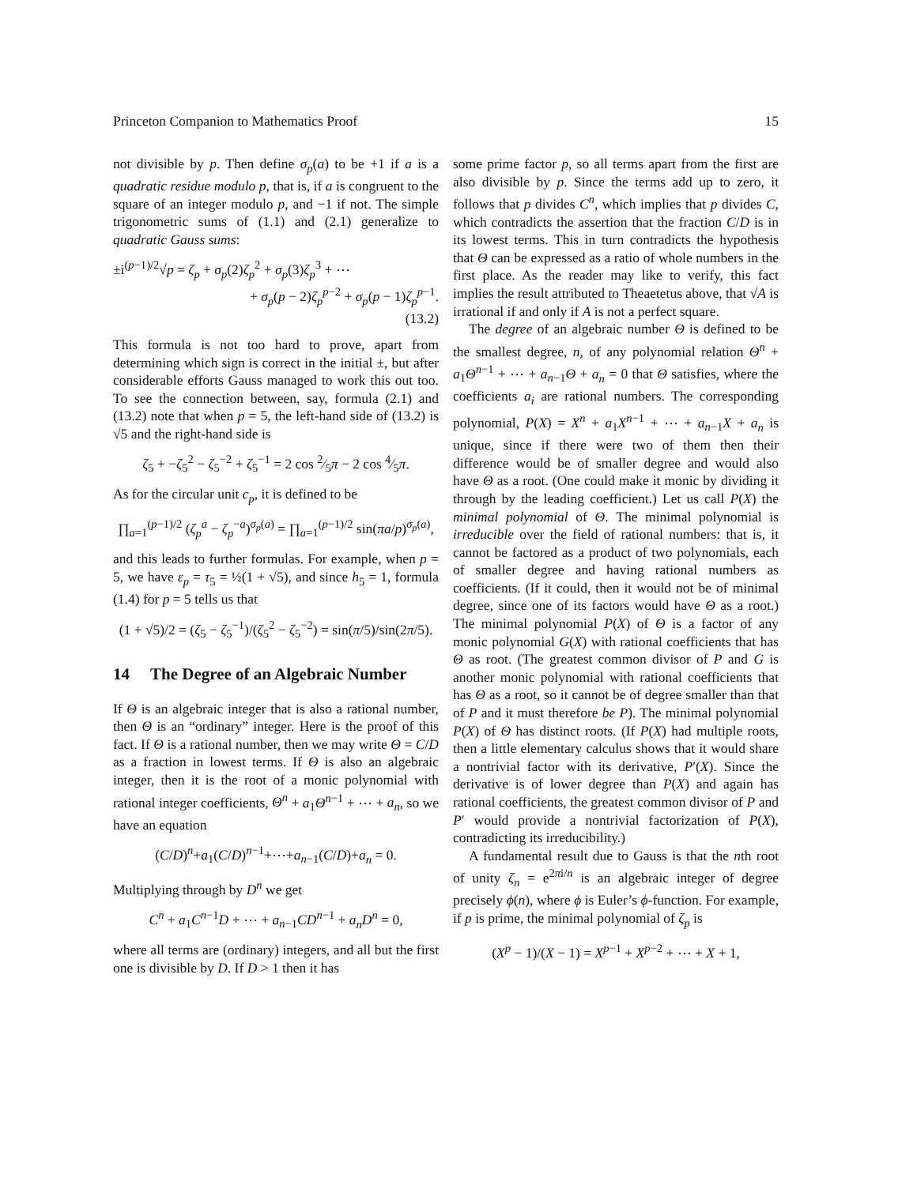Princeton Companion to Mathematics Proof 15
not divisible by p. Then define σ<sub>p</sub>(a) to be +1 if a is a quadratic residue modulo p, that is, if a is congruent to the square of an integer modulo p, and −1 if not. The simple trigonometric sums of (1.1) and (2.1) generalize to quadratic Gauss sums:
±i<sup>(p−1)/2</sup>√p = ζ<sub>p</sub> + σ<sub>p</sub>(2)ζ<sub>p</sub><sup>2</sup> + σ<sub>p</sub>(3)ζ<sub>p</sub><sup>3</sup> + ⋯
+ σ<sub>p</sub>(p − 2)ζ<sub>p</sub><sup>p−2</sup> + σ<sub>p</sub>(p − 1)ζ<sub>p</sub><sup>p−1</sup>.
(13.2)
This formula is not too hard to prove, apart from determining which sign is correct in the initial ±, but after considerable efforts Gauss managed to work this out too. To see the connection between, say, formula (2.1) and (13.2) note that when p = 5, the left-hand side of (13.2) is √5 and the right-hand side is
ζ<sub>5</sub> + −ζ<sub>5</sub><sup>2</sup> − ζ<sub>5</sub><sup>−2</sup> + ζ<sub>5</sub><sup>−1</sup> = 2 cos 2⁄5π − 2 cos 4⁄5π.
As for the circular unit c<sub>p</sub>, it is defined to be
∏<sub>a=1</sub><sup>(p−1)/2</sup> (ζ<sub>p</sub><sup>a</sup> − ζ<sub>p</sub><sup>−a</sup>)<sup>σ<sub>p</sub>(a)</sup> = ∏<sub>a=1</sub><sup>(p−1)/2</sup> sin(πa/p)<sup>σ<sub>p</sub>(a)</sup>,
and this leads to further formulas. For example, when p = 5, we have ε<sub>p</sub> = τ<sub>5</sub> = ½(1 + √5), and since h<sub>5</sub> = 1, formula (1.4) for p = 5 tells us that
(1 + √5)/2 = (ζ<sub>5</sub> − ζ<sub>5</sub><sup>−1</sup>)/(ζ<sub>5</sub><sup>2</sup> − ζ<sub>5</sub><sup>−2</sup>) = sin(π/5)/sin(2π/5).
14 The Degree of an Algebraic Number
If Θ is an algebraic integer that is also a rational number, then Θ is an “ordinary” integer. Here is the proof of this fact. If Θ is a rational number, then we may write Θ = C/D as a fraction in lowest terms. If Θ is also an algebraic integer, then it is the root of a monic polynomial with rational integer coefficients, Θ<sup>n</sup> + a<sub>1</sub>Θ<sup>n−1</sup> + ⋯ + a<sub>n</sub>, so we have an equation
(C/D)<sup>n</sup>+a<sub>1</sub>(C/D)<sup>n−1</sup>+⋯+a<sub>n−1</sub>(C/D)+a<sub>n</sub> = 0.
Multiplying through by D<sup>n</sup> we get
C<sup>n</sup> + a<sub>1</sub>C<sup>n−1</sup>D + ⋯ + a<sub>n−1</sub>CD<sup>n−1</sup> + a<sub>n</sub>D<sup>n</sup> = 0,
where all terms are (ordinary) integers, and all but the first one is divisible by D. If D > 1 then it has
some prime factor p, so all terms apart from the first are also divisible by p. Since the terms add up to zero, it follows that p divides C<sup>n</sup>, which implies that p divides C, which contradicts the assertion that the fraction C/D is in its lowest terms. This in turn contradicts the hypothesis that Θ can be expressed as a ratio of whole numbers in the first place. As the reader may like to verify, this fact implies the result attributed to Theaetetus above, that √A is irrational if and only if A is not a perfect square.
The degree of an algebraic number Θ is defined to be the smallest degree, n, of any polynomial relation Θ<sup>n</sup> + a<sub>1</sub>Θ<sup>n−1</sup> + ⋯ + a<sub>n−1</sub>Θ + a<sub>n</sub> = 0 that Θ satisfies, where the coefficients a<sub>i</sub> are rational numbers. The corresponding polynomial, P(X) = X<sup>n</sup> + a<sub>1</sub>X<sup>n−1</sup> + ⋯ + a<sub>n−1</sub>X + a<sub>n</sub> is unique, since if there were two of them then their difference would be of smaller degree and would also have Θ as a root. (One could make it monic by dividing it through by the leading coefficient.) Let us call P(X) the minimal polynomial of Θ. The minimal polynomial is irreducible over the field of rational numbers: that is, it cannot be factored as a product of two polynomials, each of smaller degree and having rational numbers as coefficients. (If it could, then it would not be of minimal degree, since one of its factors would have Θ as a root.) The minimal polynomial P(X) of Θ is a factor of any monic polynomial G(X) with rational coefficients that has Θ as root. (The greatest common divisor of P and G is another monic polynomial with rational coefficients that has Θ as a root, so it cannot be of degree smaller than that of P and it must therefore be P). The minimal polynomial P(X) of Θ has distinct roots. (If P(X) had multiple roots, then a little elementary calculus shows that it would share a nontrivial factor with its derivative, P′(X). Since the derivative is of lower degree than P(X) and again has rational coefficients, the greatest common divisor of P and P′ would provide a nontrivial factorization of P(X), contradicting its irreducibility.)
A fundamental result due to Gauss is that the nth root of unity ζ<sub>n</sub> = e<sup>2πi/n</sup> is an algebraic integer of degree precisely ϕ(n), where ϕ is Euler’s ϕ-function. For example, if p is prime, the minimal polynomial of ζ<sub>p</sub> is
(X<sup>p</sup> − 1)/(X − 1) = X<sup>p−1</sup> + X<sup>p−2</sup> + ⋯ + X + 1,